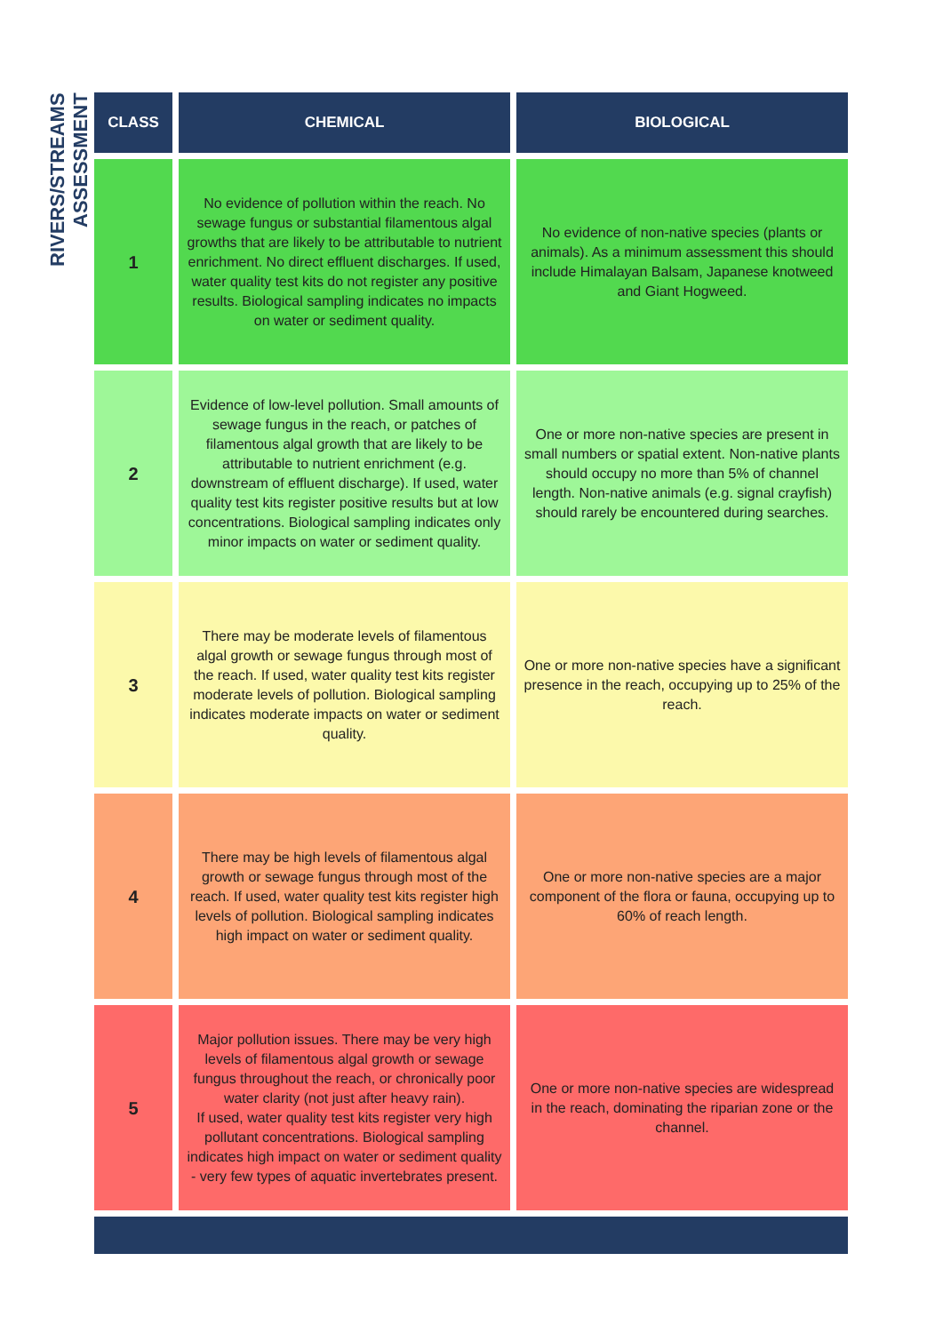RIVERS/STREAMS ASSESSMENT
| CLASS | CHEMICAL | BIOLOGICAL |
| --- | --- | --- |
| 1 | No evidence of pollution within the reach. No sewage fungus or substantial filamentous algal growths that are likely to be attributable to nutrient enrichment. No direct effluent discharges. If used, water quality test kits do not register any positive results. Biological sampling indicates no impacts on water or sediment quality. | No evidence of non-native species (plants or animals). As a minimum assessment this should include Himalayan Balsam, Japanese knotweed and Giant Hogweed. |
| 2 | Evidence of low-level pollution. Small amounts of sewage fungus in the reach, or patches of filamentous algal growth that are likely to be attributable to nutrient enrichment (e.g. downstream of effluent discharge). If used, water quality test kits register positive results but at low concentrations. Biological sampling indicates only minor impacts on water or sediment quality. | One or more non-native species are present in small numbers or spatial extent. Non-native plants should occupy no more than 5% of channel length. Non-native animals (e.g. signal crayfish) should rarely be encountered during searches. |
| 3 | There may be moderate levels of filamentous algal growth or sewage fungus through most of the reach. If used, water quality test kits register moderate levels of pollution. Biological sampling indicates moderate impacts on water or sediment quality. | One or more non-native species have a significant presence in the reach, occupying up to 25% of the reach. |
| 4 | There may be high levels of filamentous algal growth or sewage fungus through most of the reach. If used, water quality test kits register high levels of pollution. Biological sampling indicates high impact on water or sediment quality. | One or more non-native species are a major component of the flora or fauna, occupying up to 60% of reach length. |
| 5 | Major pollution issues. There may be very high levels of filamentous algal growth or sewage fungus throughout the reach, or chronically poor water clarity (not just after heavy rain). If used, water quality test kits register very high pollutant concentrations. Biological sampling indicates high impact on water or sediment quality - very few types of aquatic invertebrates present. | One or more non-native species are widespread in the reach, dominating the riparian zone or the channel. |